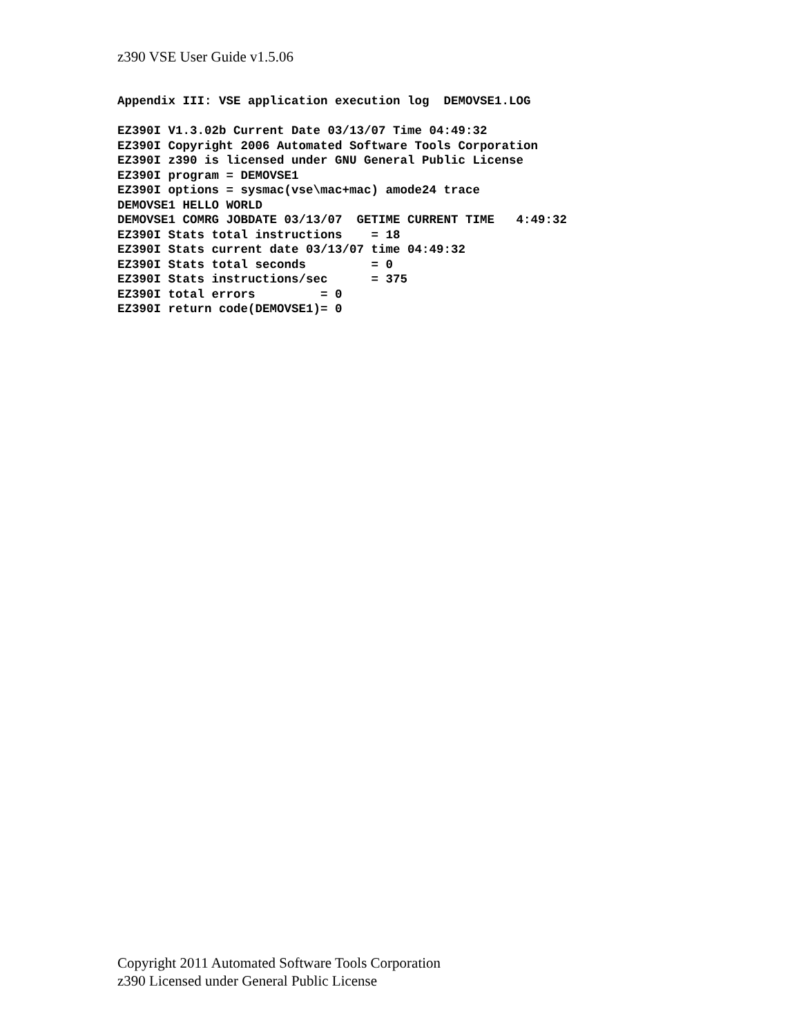z390 VSE User Guide v1.5.06
Appendix III: VSE application execution log  DEMOVSE1.LOG

EZ390I V1.3.02b Current Date 03/13/07 Time 04:49:32
EZ390I Copyright 2006 Automated Software Tools Corporation
EZ390I z390 is licensed under GNU General Public License
EZ390I program = DEMOVSE1
EZ390I options = sysmac(vse\mac+mac) amode24 trace
DEMOVSE1 HELLO WORLD
DEMOVSE1 COMRG JOBDATE 03/13/07  GETIME CURRENT TIME   4:49:32
EZ390I Stats total instructions    = 18
EZ390I Stats current date 03/13/07 time 04:49:32
EZ390I Stats total seconds         = 0
EZ390I Stats instructions/sec      = 375
EZ390I total errors         = 0
EZ390I return code(DEMOVSE1)= 0
Copyright 2011 Automated Software Tools Corporation
z390 Licensed under General Public License